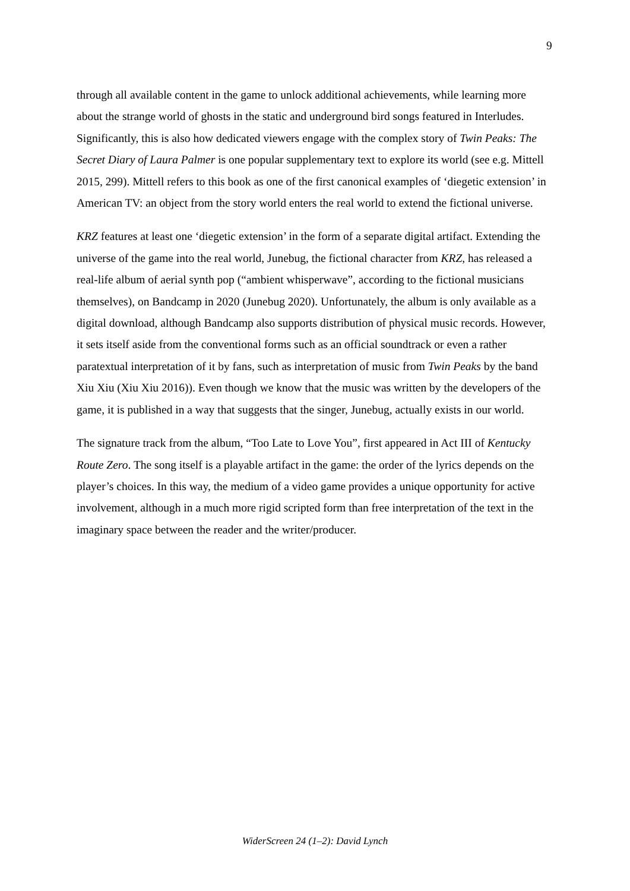9
through all available content in the game to unlock additional achievements, while learning more about the strange world of ghosts in the static and underground bird songs featured in Interludes. Significantly, this is also how dedicated viewers engage with the complex story of Twin Peaks: The Secret Diary of Laura Palmer is one popular supplementary text to explore its world (see e.g. Mittell 2015, 299). Mittell refers to this book as one of the first canonical examples of ‘diegetic extension’ in American TV: an object from the story world enters the real world to extend the fictional universe.
KRZ features at least one ‘diegetic extension’ in the form of a separate digital artifact. Extending the universe of the game into the real world, Junebug, the fictional character from KRZ, has released a real-life album of aerial synth pop (“ambient whisperwave”, according to the fictional musicians themselves), on Bandcamp in 2020 (Junebug 2020). Unfortunately, the album is only available as a digital download, although Bandcamp also supports distribution of physical music records. However, it sets itself aside from the conventional forms such as an official soundtrack or even a rather paratextual interpretation of it by fans, such as interpretation of music from Twin Peaks by the band Xiu Xiu (Xiu Xiu 2016)). Even though we know that the music was written by the developers of the game, it is published in a way that suggests that the singer, Junebug, actually exists in our world.
The signature track from the album, “Too Late to Love You”, first appeared in Act III of Kentucky Route Zero. The song itself is a playable artifact in the game: the order of the lyrics depends on the player’s choices. In this way, the medium of a video game provides a unique opportunity for active involvement, although in a much more rigid scripted form than free interpretation of the text in the imaginary space between the reader and the writer/producer.
WiderScreen 24 (1–2): David Lynch